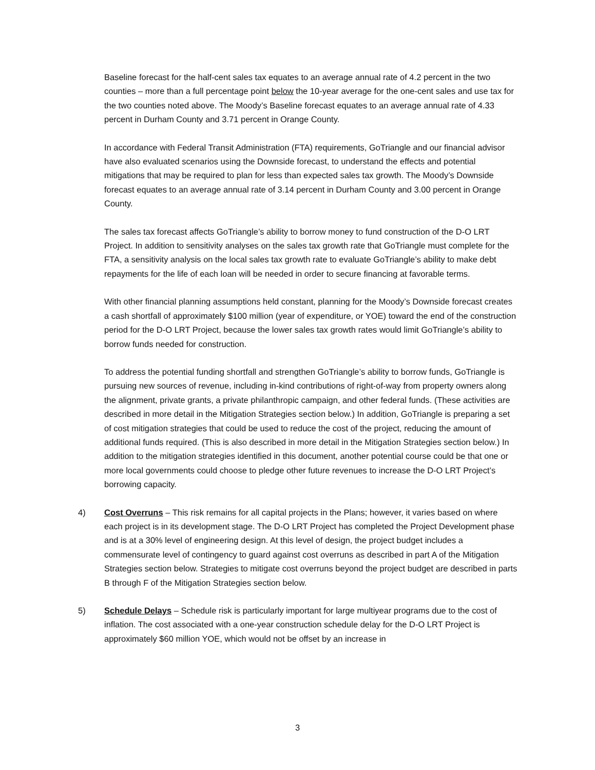Baseline forecast for the half-cent sales tax equates to an average annual rate of 4.2 percent in the two counties – more than a full percentage point below the 10-year average for the one-cent sales and use tax for the two counties noted above. The Moody’s Baseline forecast equates to an average annual rate of 4.33 percent in Durham County and 3.71 percent in Orange County.
In accordance with Federal Transit Administration (FTA) requirements, GoTriangle and our financial advisor have also evaluated scenarios using the Downside forecast, to understand the effects and potential mitigations that may be required to plan for less than expected sales tax growth. The Moody’s Downside forecast equates to an average annual rate of 3.14 percent in Durham County and 3.00 percent in Orange County.
The sales tax forecast affects GoTriangle’s ability to borrow money to fund construction of the D-O LRT Project. In addition to sensitivity analyses on the sales tax growth rate that GoTriangle must complete for the FTA, a sensitivity analysis on the local sales tax growth rate to evaluate GoTriangle’s ability to make debt repayments for the life of each loan will be needed in order to secure financing at favorable terms.
With other financial planning assumptions held constant, planning for the Moody’s Downside forecast creates a cash shortfall of approximately $100 million (year of expenditure, or YOE) toward the end of the construction period for the D-O LRT Project, because the lower sales tax growth rates would limit GoTriangle’s ability to borrow funds needed for construction.
To address the potential funding shortfall and strengthen GoTriangle’s ability to borrow funds, GoTriangle is pursuing new sources of revenue, including in-kind contributions of right-of-way from property owners along the alignment, private grants, a private philanthropic campaign, and other federal funds. (These activities are described in more detail in the Mitigation Strategies section below.) In addition, GoTriangle is preparing a set of cost mitigation strategies that could be used to reduce the cost of the project, reducing the amount of additional funds required. (This is also described in more detail in the Mitigation Strategies section below.) In addition to the mitigation strategies identified in this document, another potential course could be that one or more local governments could choose to pledge other future revenues to increase the D-O LRT Project’s borrowing capacity.
4) Cost Overruns – This risk remains for all capital projects in the Plans; however, it varies based on where each project is in its development stage. The D-O LRT Project has completed the Project Development phase and is at a 30% level of engineering design. At this level of design, the project budget includes a commensurate level of contingency to guard against cost overruns as described in part A of the Mitigation Strategies section below. Strategies to mitigate cost overruns beyond the project budget are described in parts B through F of the Mitigation Strategies section below.
5) Schedule Delays – Schedule risk is particularly important for large multiyear programs due to the cost of inflation. The cost associated with a one-year construction schedule delay for the D-O LRT Project is approximately $60 million YOE, which would not be offset by an increase in
3